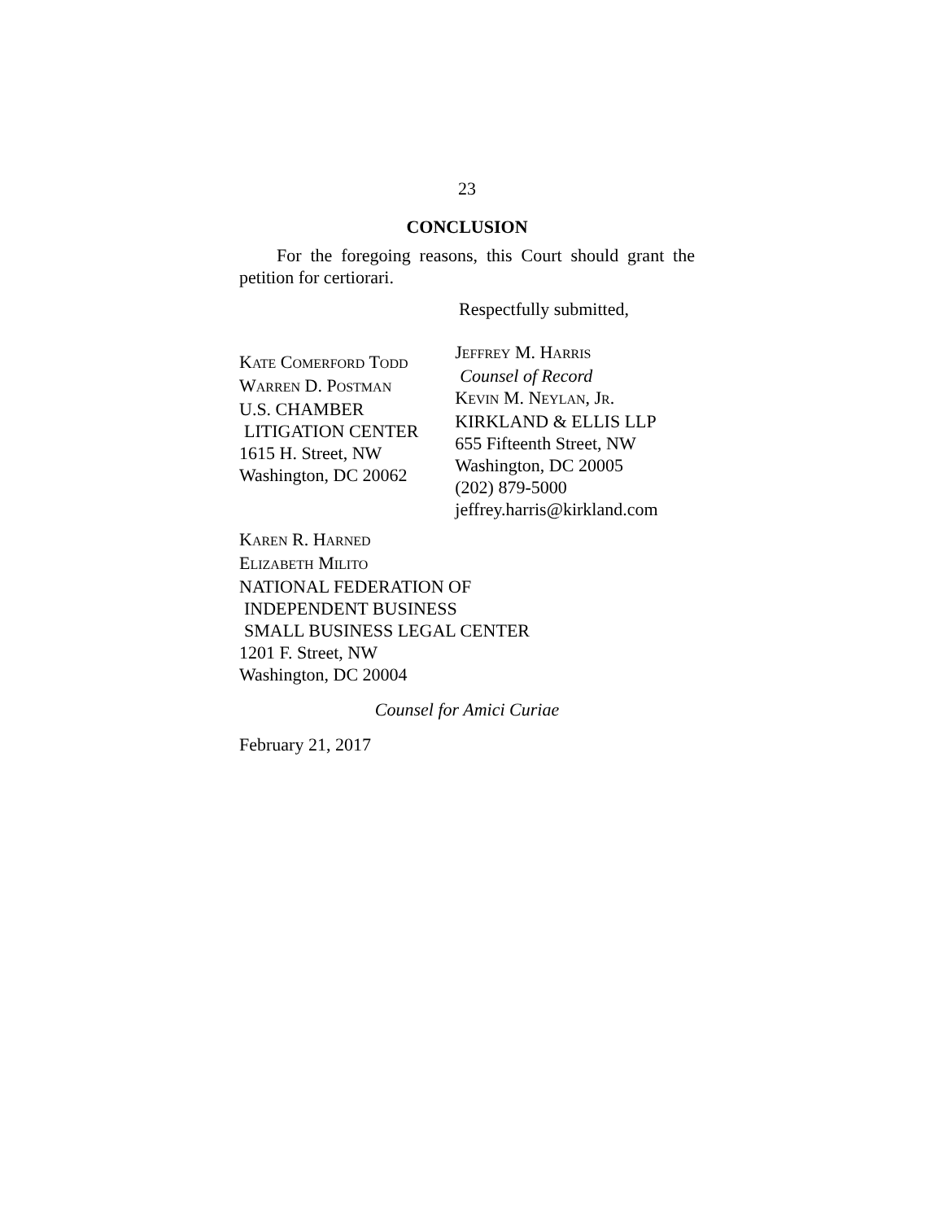23
CONCLUSION
For the foregoing reasons, this Court should grant the petition for certiorari.
Respectfully submitted,
KATE COMERFORD TODD
WARREN D. POSTMAN
U.S. CHAMBER
LITIGATION CENTER
1615 H. Street, NW
Washington, DC 20062
JEFFREY M. HARRIS
Counsel of Record
KEVIN M. NEYLAN, JR.
KIRKLAND & ELLIS LLP
655 Fifteenth Street, NW
Washington, DC 20005
(202) 879-5000
jeffrey.harris@kirkland.com
KAREN R. HARNED
ELIZABETH MILITO
NATIONAL FEDERATION OF
INDEPENDENT BUSINESS
SMALL BUSINESS LEGAL CENTER
1201 F. Street, NW
Washington, DC 20004
Counsel for Amici Curiae
February 21, 2017